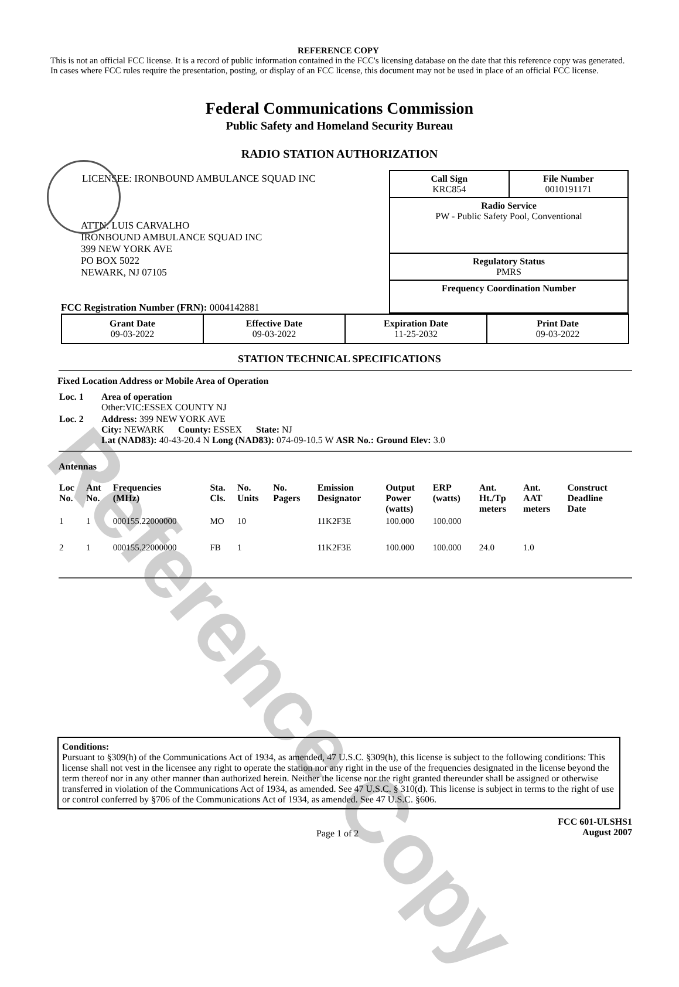Reference Copy
REFERENCE COPY
This is not an official FCC license. It is a record of public information contained in the FCC's licensing database on the date that this reference copy was generated. In cases where FCC rules require the presentation, posting, or display of an FCC license, this document may not be used in place of an official FCC license.
Federal Communications Commission
Public Safety and Homeland Security Bureau
RADIO STATION AUTHORIZATION
LICENSEE: IRONBOUND AMBULANCE SQUAD INC
ATTN: LUIS CARVALHO
IRONBOUND AMBULANCE SQUAD INC
399 NEW YORK AVE
PO BOX 5022
NEWARK, NJ 07105
FCC Registration Number (FRN): 0004142881
Call Sign
KRC854 File Number
0010191171
Radio Service
PW - Public Safety Pool, Conventional
Regulatory Status
PMRS
Frequency Coordination Number
| Grant Date 09-03-2022 | Effective Date 09-03-2022 | Expiration Date 11-25-2032 | Print Date 09-03-2022 |
STATION TECHNICAL SPECIFICATIONS
Fixed Location Address or Mobile Area of Operation
| Loc. 1 | Area of operation Other:VIC:ESSEX COUNTY NJ |
| Loc. 2 | Address: 399 NEW YORK AVE City: NEWARK County: ESSEX State: NJ Lat (NAD83): 40-43-20.4 N Long (NAD83): 074-09-10.5 W ASR No.: Ground Elev: 3.0 |
Antennas
| Loc No. | Ant No. | Frequencies (MHz) | Sta. Cls. | No. Units | No. Pagers | Emission Designator | Output Power (watts) | ERP (watts) | Ant. Ht./Tp meters | Ant. AAT meters | Construct Deadline Date |
| --- | --- | --- | --- | --- | --- | --- | --- | --- | --- | --- | --- |
| 1 | 1 | 000155.22000000 | MO | 10 | | 11K2F3E | 100.000 | 100.000 | | | |
| 2 | 1 | 000155.22000000 | FB | 1 | | 11K2F3E | 100.000 | 100.000 | 24.0 | 1.0 | |
Conditions:
Pursuant to §309(h) of the Communications Act of 1934, as amended, 47 U.S.C. §309(h), this license is subject to the following conditions: This license shall not vest in the licensee any right to operate the station nor any right in the use of the frequencies designated in the license beyond the term thereof nor in any other manner than authorized herein. Neither the license nor the right granted thereunder shall be assigned or otherwise transferred in violation of the Communications Act of 1934, as amended. See 47 U.S.C. § 310(d). This license is subject in terms to the right of use or control conferred by §706 of the Communications Act of 1934, as amended. See 47 U.S.C. §606.
Page 1 of 2 FCC 601-ULSHS1
August 2007